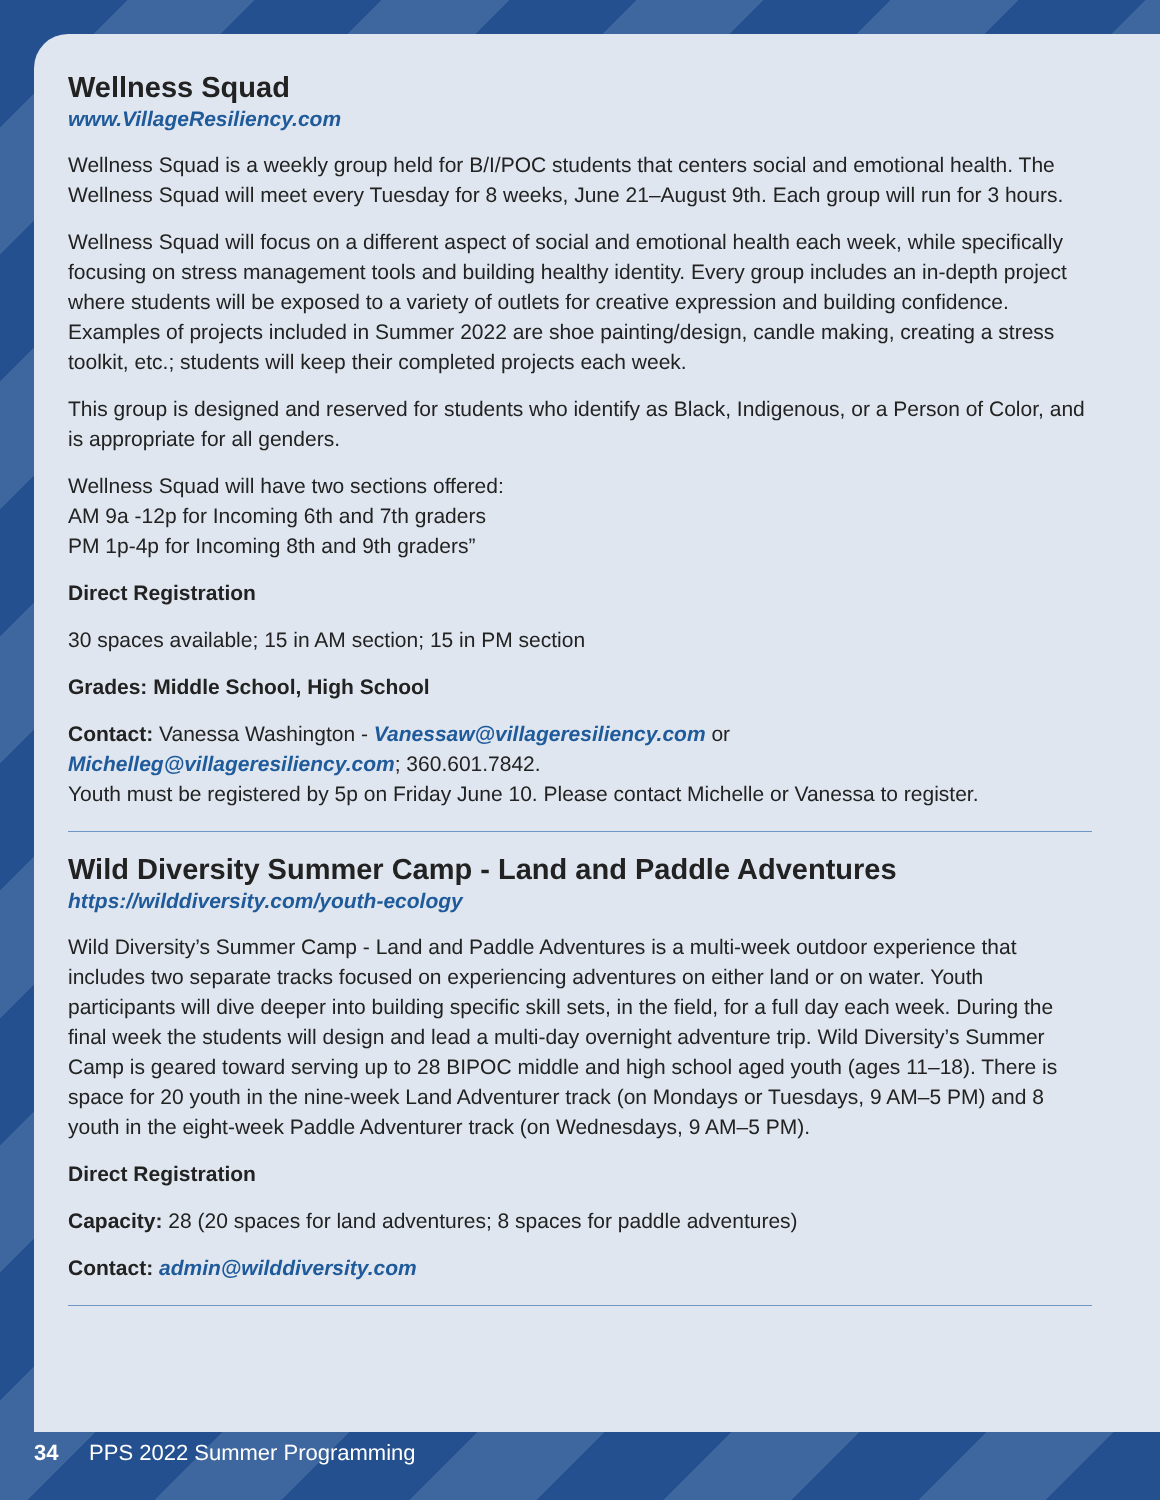Wellness Squad
www.VillageResiliency.com
Wellness Squad is a weekly group held for B/I/POC students that centers social and emotional health. The Wellness Squad will meet every Tuesday for 8 weeks, June 21–August 9th. Each group will run for 3 hours.
Wellness Squad will focus on a different aspect of social and emotional health each week, while specifically focusing on stress management tools and building healthy identity. Every group includes an in-depth project where students will be exposed to a variety of outlets for creative expression and building confidence. Examples of projects included in Summer 2022 are shoe painting/design, candle making, creating a stress toolkit, etc.; students will keep their completed projects each week.
This group is designed and reserved for students who identify as Black, Indigenous, or a Person of Color, and is appropriate for all genders.
Wellness Squad will have two sections offered:
AM 9a -12p for Incoming 6th and 7th graders
PM 1p-4p for Incoming 8th and 9th graders”
Direct Registration
30 spaces available; 15 in AM section; 15 in PM section
Grades: Middle School, High School
Contact: Vanessa Washington - Vanessaw@villageresiliency.com or
Michelleg@villageresiliency.com; 360.601.7842.
Youth must be registered by 5p on Friday June 10. Please contact Michelle or Vanessa to register.
Wild Diversity Summer Camp - Land and Paddle Adventures
https://wilddiversity.com/youth-ecology
Wild Diversity’s Summer Camp - Land and Paddle Adventures is a multi-week outdoor experience that includes two separate tracks focused on experiencing adventures on either land or on water. Youth participants will dive deeper into building specific skill sets, in the field, for a full day each week. During the final week the students will design and lead a multi-day overnight adventure trip. Wild Diversity’s Summer Camp is geared toward serving up to 28 BIPOC middle and high school aged youth (ages 11–18). There is space for 20 youth in the nine-week Land Adventurer track (on Mondays or Tuesdays, 9 AM–5 PM) and 8 youth in the eight-week Paddle Adventurer track (on Wednesdays, 9 AM–5 PM).
Direct Registration
Capacity: 28 (20 spaces for land adventures; 8 spaces for paddle adventures)
Contact: admin@wilddiversity.com
34 PPS 2022 Summer Programming